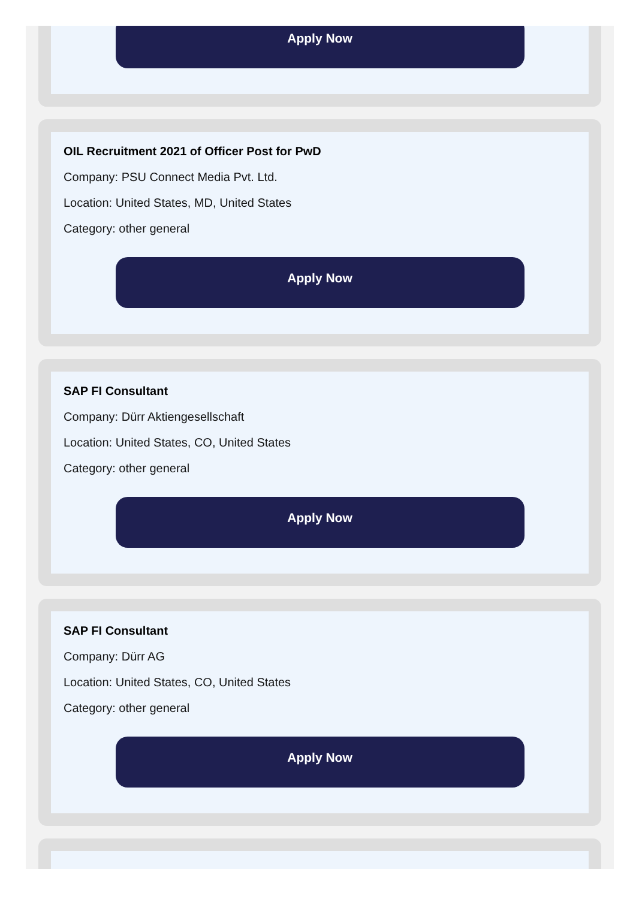Apply Now
OIL Recruitment 2021 of Officer Post for PwD
Company: PSU Connect Media Pvt. Ltd.
Location: United States, MD, United States
Category: other general
Apply Now
SAP FI Consultant
Company: Dürr Aktiengesellschaft
Location: United States, CO, United States
Category: other general
Apply Now
SAP FI Consultant
Company: Dürr AG
Location: United States, CO, United States
Category: other general
Apply Now